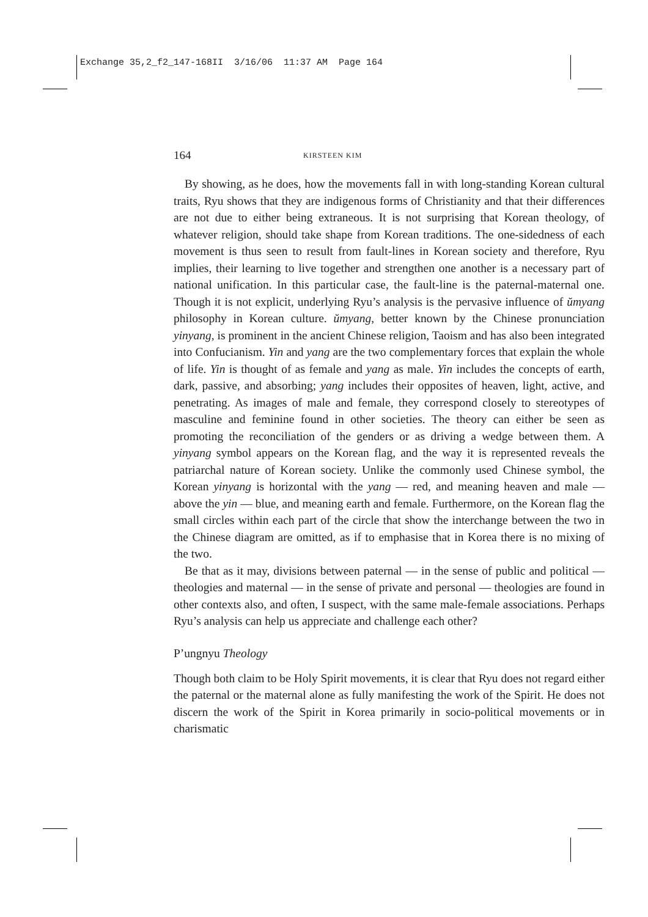Exchange 35,2_f2_147-168II 3/16/06 11:37 AM Page 164
164 KIRSTEEN KIM
By showing, as he does, how the movements fall in with long-standing Korean cultural traits, Ryu shows that they are indigenous forms of Christianity and that their differences are not due to either being extraneous. It is not surprising that Korean theology, of whatever religion, should take shape from Korean traditions. The one-sidedness of each movement is thus seen to result from fault-lines in Korean society and therefore, Ryu implies, their learning to live together and strengthen one another is a necessary part of national unification. In this particular case, the fault-line is the paternal-maternal one. Though it is not explicit, underlying Ryu’s analysis is the pervasive influence of ŭmyang philosophy in Korean culture. ŭmyang, better known by the Chinese pronunciation yinyang, is prominent in the ancient Chinese religion, Taoism and has also been integrated into Confucianism. Yin and yang are the two complementary forces that explain the whole of life. Yin is thought of as female and yang as male. Yin includes the concepts of earth, dark, passive, and absorbing; yang includes their opposites of heaven, light, active, and penetrating. As images of male and female, they correspond closely to stereotypes of masculine and feminine found in other societies. The theory can either be seen as promoting the reconciliation of the genders or as driving a wedge between them. A yinyang symbol appears on the Korean flag, and the way it is represented reveals the patriarchal nature of Korean society. Unlike the commonly used Chinese symbol, the Korean yinyang is horizontal with the yang — red, and meaning heaven and male — above the yin — blue, and meaning earth and female. Furthermore, on the Korean flag the small circles within each part of the circle that show the interchange between the two in the Chinese diagram are omitted, as if to emphasise that in Korea there is no mixing of the two.
Be that as it may, divisions between paternal — in the sense of public and political — theologies and maternal — in the sense of private and personal — theologies are found in other contexts also, and often, I suspect, with the same male-female associations. Perhaps Ryu’s analysis can help us appreciate and challenge each other?
P’ungnyu Theology
Though both claim to be Holy Spirit movements, it is clear that Ryu does not regard either the paternal or the maternal alone as fully manifesting the work of the Spirit. He does not discern the work of the Spirit in Korea primarily in socio-political movements or in charismatic